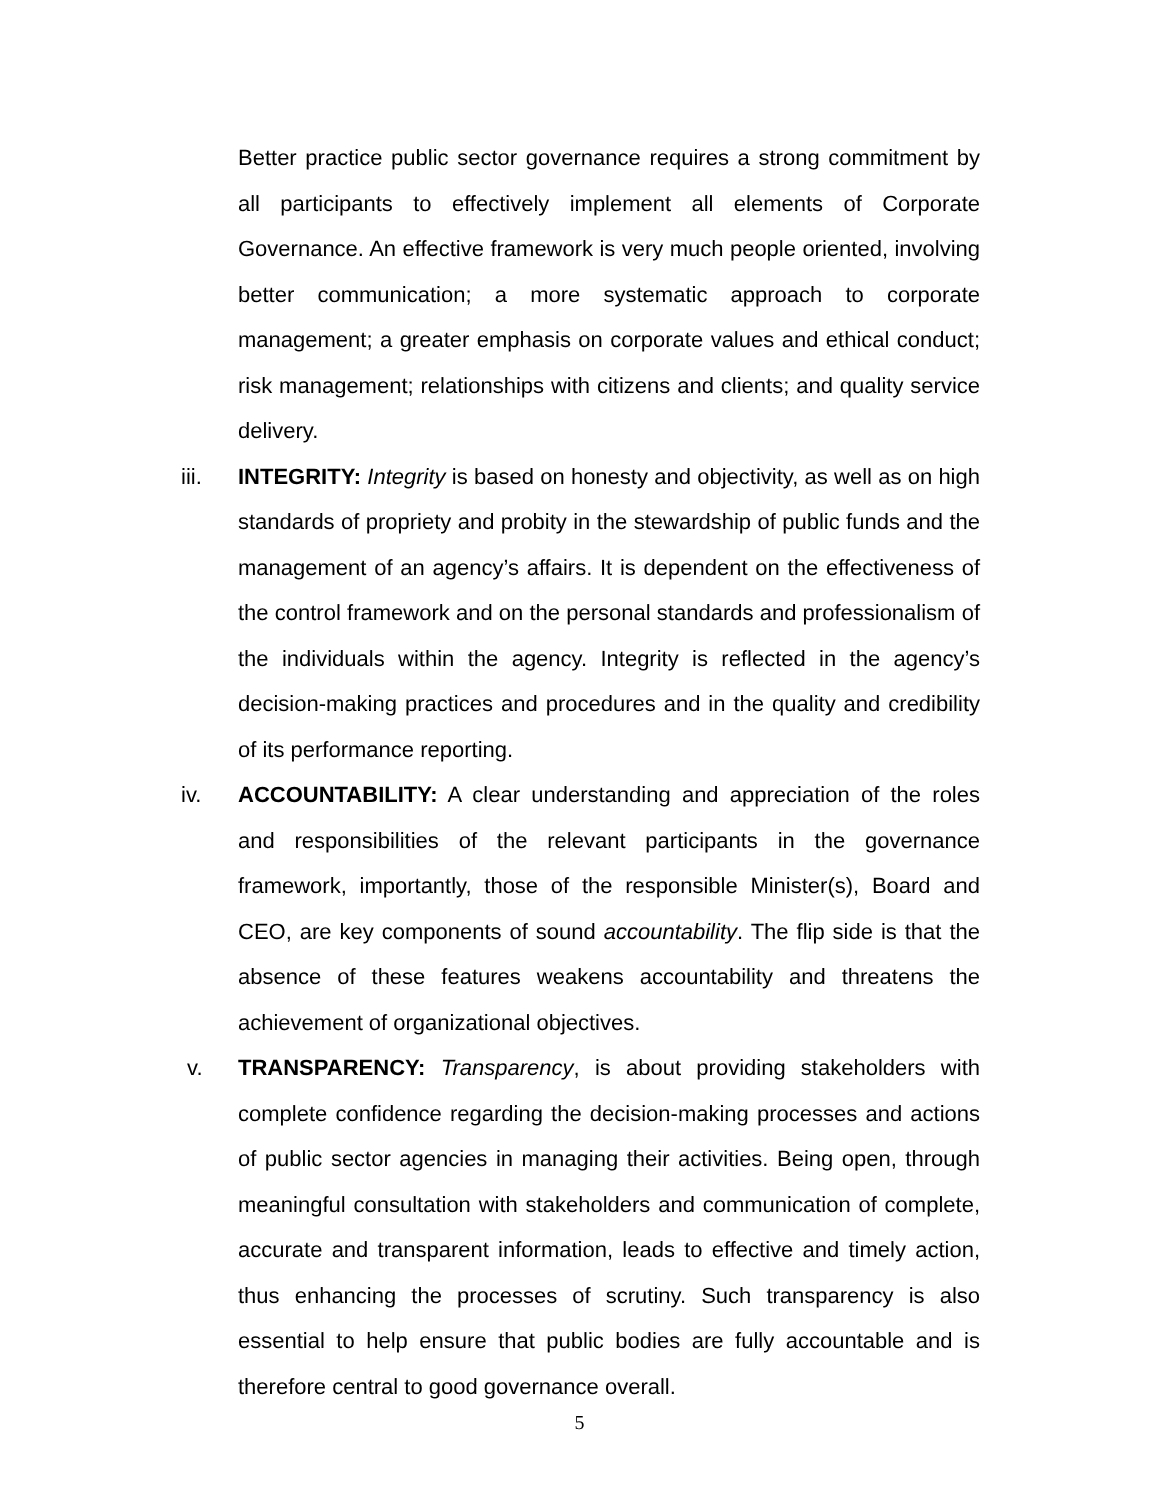Better practice public sector governance requires a strong commitment by all participants to effectively implement all elements of Corporate Governance. An effective framework is very much people oriented, involving better communication; a more systematic approach to corporate management; a greater emphasis on corporate values and ethical conduct; risk management; relationships with citizens and clients; and quality service delivery.
iii. INTEGRITY: Integrity is based on honesty and objectivity, as well as on high standards of propriety and probity in the stewardship of public funds and the management of an agency’s affairs. It is dependent on the effectiveness of the control framework and on the personal standards and professionalism of the individuals within the agency. Integrity is reflected in the agency’s decision-making practices and procedures and in the quality and credibility of its performance reporting.
iv. ACCOUNTABILITY: A clear understanding and appreciation of the roles and responsibilities of the relevant participants in the governance framework, importantly, those of the responsible Minister(s), Board and CEO, are key components of sound accountability. The flip side is that the absence of these features weakens accountability and threatens the achievement of organizational objectives.
v. TRANSPARENCY: Transparency, is about providing stakeholders with complete confidence regarding the decision-making processes and actions of public sector agencies in managing their activities. Being open, through meaningful consultation with stakeholders and communication of complete, accurate and transparent information, leads to effective and timely action, thus enhancing the processes of scrutiny. Such transparency is also essential to help ensure that public bodies are fully accountable and is therefore central to good governance overall.
5